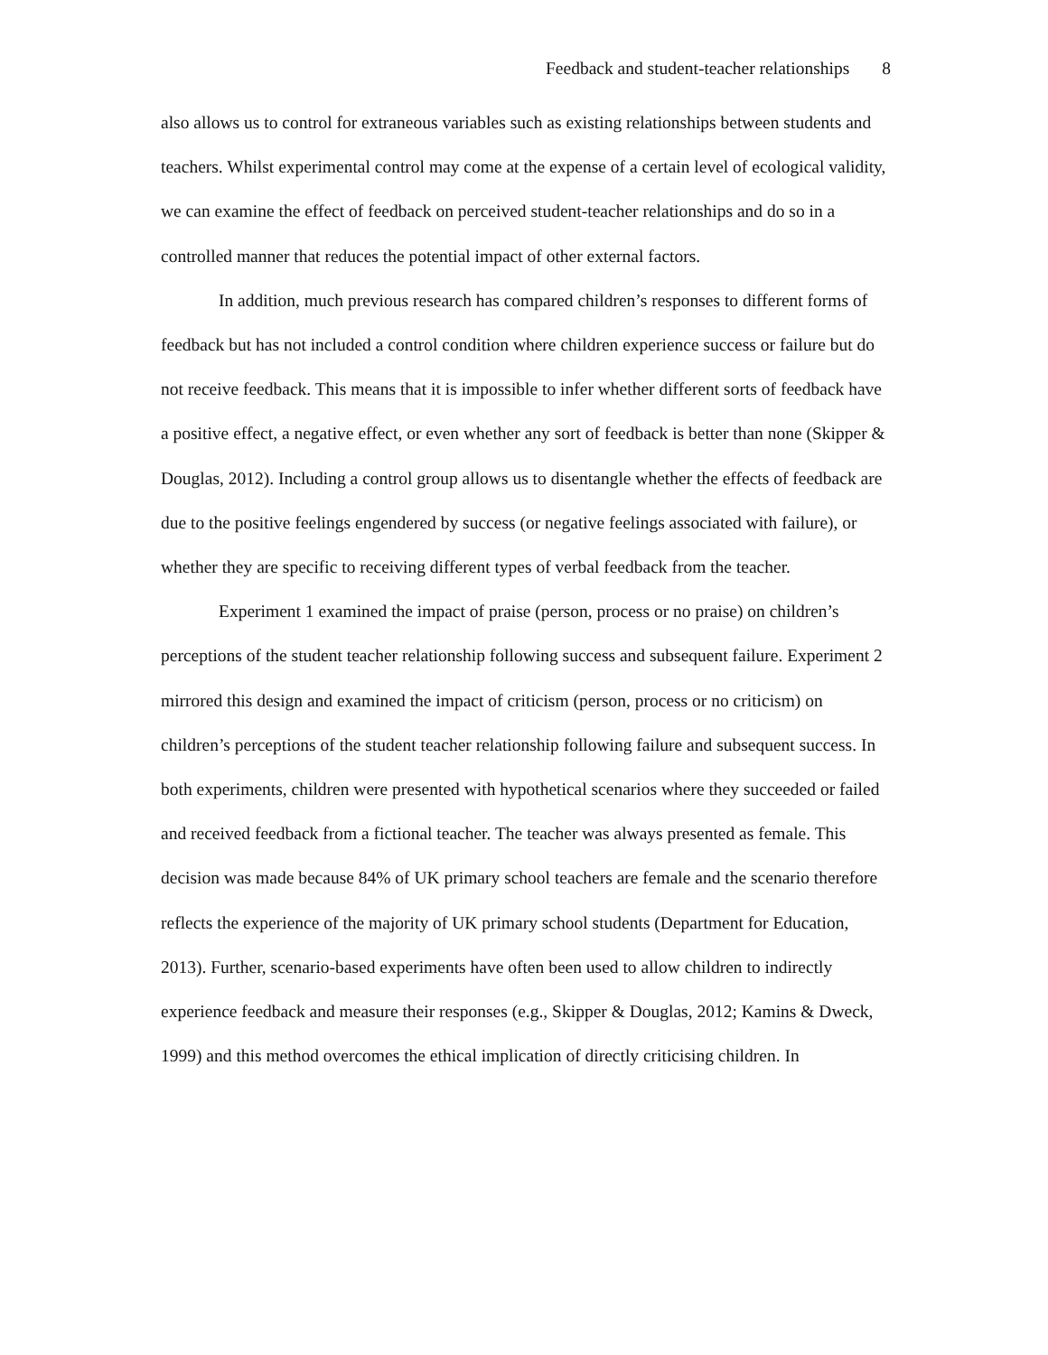Feedback and student-teacher relationships 8
also allows us to control for extraneous variables such as existing relationships between students and teachers. Whilst experimental control may come at the expense of a certain level of ecological validity, we can examine the effect of feedback on perceived student-teacher relationships and do so in a controlled manner that reduces the potential impact of other external factors.
In addition, much previous research has compared children’s responses to different forms of feedback but has not included a control condition where children experience success or failure but do not receive feedback. This means that it is impossible to infer whether different sorts of feedback have a positive effect, a negative effect, or even whether any sort of feedback is better than none (Skipper & Douglas, 2012). Including a control group allows us to disentangle whether the effects of feedback are due to the positive feelings engendered by success (or negative feelings associated with failure), or whether they are specific to receiving different types of verbal feedback from the teacher.
Experiment 1 examined the impact of praise (person, process or no praise) on children’s perceptions of the student teacher relationship following success and subsequent failure. Experiment 2 mirrored this design and examined the impact of criticism (person, process or no criticism) on children’s perceptions of the student teacher relationship following failure and subsequent success. In both experiments, children were presented with hypothetical scenarios where they succeeded or failed and received feedback from a fictional teacher. The teacher was always presented as female. This decision was made because 84% of UK primary school teachers are female and the scenario therefore reflects the experience of the majority of UK primary school students (Department for Education, 2013). Further, scenario-based experiments have often been used to allow children to indirectly experience feedback and measure their responses (e.g., Skipper & Douglas, 2012; Kamins & Dweck, 1999) and this method overcomes the ethical implication of directly criticising children. In